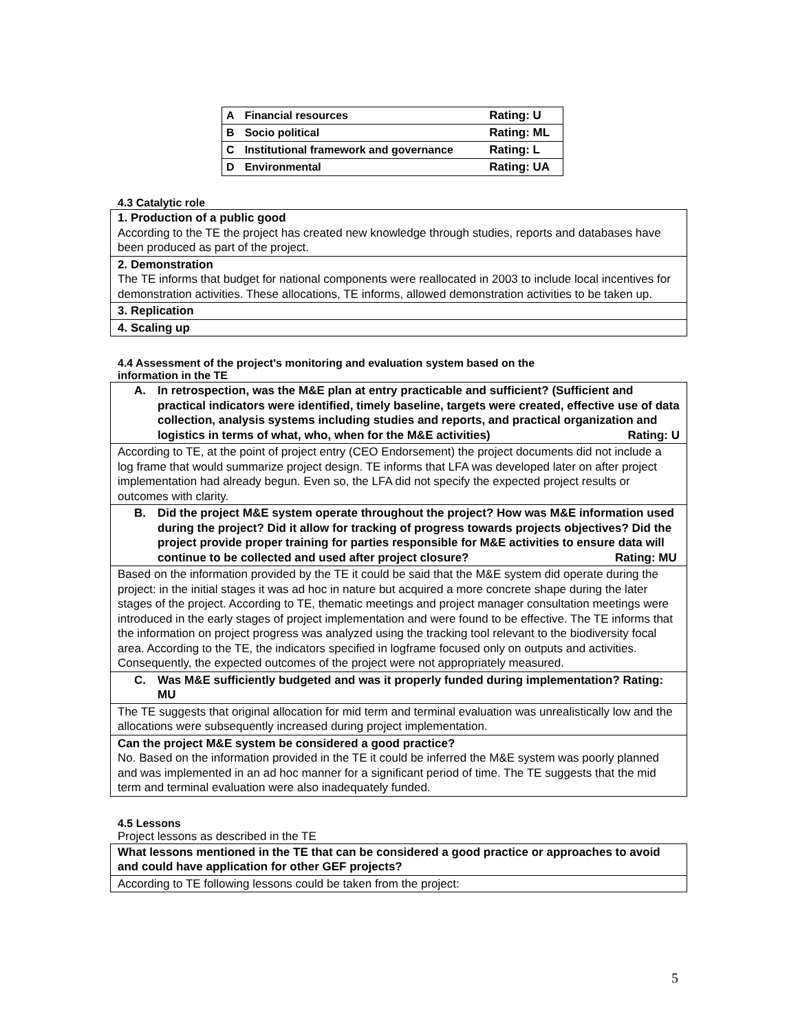| A | Financial resources | Rating: U |
| B | Socio political | Rating: ML |
| C | Institutional framework and governance | Rating: L |
| D | Environmental | Rating: UA |
4.3 Catalytic role
| 1. Production of a public good According to the TE the project has created new knowledge through studies, reports and databases have been produced as part of the project. |
| 2. Demonstration The TE informs that budget for national components were reallocated in 2003 to include local incentives for demonstration activities. These allocations, TE informs, allowed demonstration activities to be taken up. |
| 3. Replication |
| 4. Scaling up |
4.4 Assessment of the project's monitoring and evaluation system based on the
information in the TE
| A. In retrospection, was the M&E plan at entry practicable and sufficient? (Sufficient and practical indicators were identified, timely baseline, targets were created, effective use of data collection, analysis systems including studies and reports, and practical organization and logistics in terms of what, who, when for the M&E activities) Rating: U |
| According to TE, at the point of project entry (CEO Endorsement) the project documents did not include a log frame that would summarize project design. TE informs that LFA was developed later on after project implementation had already begun. Even so, the LFA did not specify the expected project results or outcomes with clarity. |
| B. Did the project M&E system operate throughout the project? How was M&E information used during the project? Did it allow for tracking of progress towards projects objectives? Did the project provide proper training for parties responsible for M&E activities to ensure data will continue to be collected and used after project closure? Rating: MU |
| Based on the information provided by the TE it could be said that the M&E system did operate during the project: in the initial stages it was ad hoc in nature but acquired a more concrete shape during the later stages of the project. According to TE, thematic meetings and project manager consultation meetings were introduced in the early stages of project implementation and were found to be effective. The TE informs that the information on project progress was analyzed using the tracking tool relevant to the biodiversity focal area. According to the TE, the indicators specified in logframe focused only on outputs and activities. Consequently, the expected outcomes of the project were not appropriately measured. |
| C. Was M&E sufficiently budgeted and was it properly funded during implementation? Rating: MU |
| The TE suggests that original allocation for mid term and terminal evaluation was unrealistically low and the allocations were subsequently increased during project implementation. |
| Can the project M&E system be considered a good practice? No. Based on the information provided in the TE it could be inferred the M&E system was poorly planned and was implemented in an ad hoc manner for a significant period of time. The TE suggests that the mid term and terminal evaluation were also inadequately funded. |
4.5 Lessons
Project lessons as described in the TE
| What lessons mentioned in the TE that can be considered a good practice or approaches to avoid and could have application for other GEF projects? |
| According to TE following lessons could be taken from the project: |
5